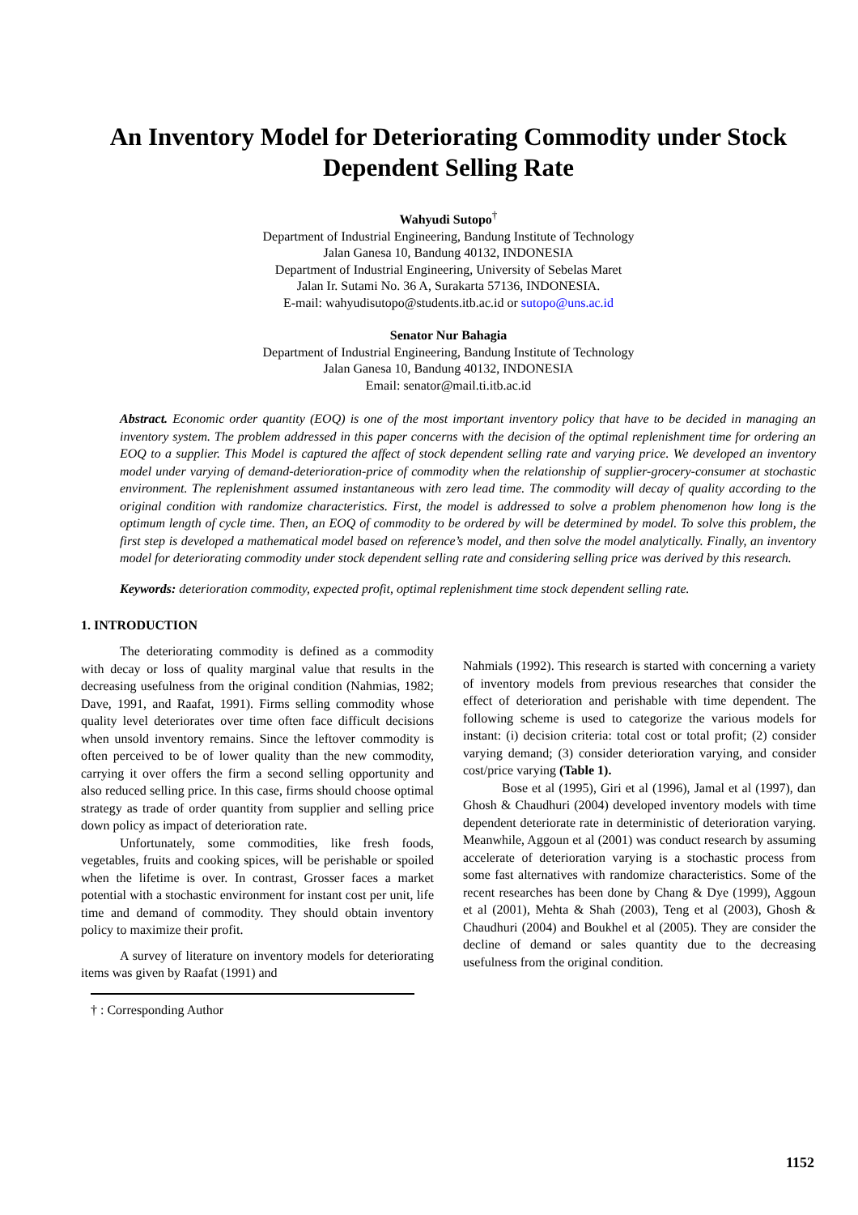An Inventory Model for Deteriorating Commodity under Stock Dependent Selling Rate
Wahyudi Sutopo<sup>†</sup>
Department of Industrial Engineering, Bandung Institute of Technology
Jalan Ganesa 10, Bandung 40132, INDONESIA
Department of Industrial Engineering, University of Sebelas Maret
Jalan Ir. Sutami No. 36 A, Surakarta 57136, INDONESIA.
E-mail: wahyudisutopo@students.itb.ac.id or sutopo@uns.ac.id
Senator Nur Bahagia
Department of Industrial Engineering, Bandung Institute of Technology
Jalan Ganesa 10, Bandung 40132, INDONESIA
Email: senator@mail.ti.itb.ac.id
Abstract. Economic order quantity (EOQ) is one of the most important inventory policy that have to be decided in managing an inventory system. The problem addressed in this paper concerns with the decision of the optimal replenishment time for ordering an EOQ to a supplier. This Model is captured the affect of stock dependent selling rate and varying price. We developed an inventory model under varying of demand-deterioration-price of commodity when the relationship of supplier-grocery-consumer at stochastic environment. The replenishment assumed instantaneous with zero lead time. The commodity will decay of quality according to the original condition with randomize characteristics. First, the model is addressed to solve a problem phenomenon how long is the optimum length of cycle time. Then, an EOQ of commodity to be ordered by will be determined by model. To solve this problem, the first step is developed a mathematical model based on reference’s model, and then solve the model analytically. Finally, an inventory model for deteriorating commodity under stock dependent selling rate and considering selling price was derived by this research.
Keywords: deterioration commodity, expected profit, optimal replenishment time stock dependent selling rate.
1. INTRODUCTION
The deteriorating commodity is defined as a commodity with decay or loss of quality marginal value that results in the decreasing usefulness from the original condition (Nahmias, 1982; Dave, 1991, and Raafat, 1991). Firms selling commodity whose quality level deteriorates over time often face difficult decisions when unsold inventory remains. Since the leftover commodity is often perceived to be of lower quality than the new commodity, carrying it over offers the firm a second selling opportunity and also reduced selling price. In this case, firms should choose optimal strategy as trade of order quantity from supplier and selling price down policy as impact of deterioration rate.
Unfortunately, some commodities, like fresh foods, vegetables, fruits and cooking spices, will be perishable or spoiled when the lifetime is over. In contrast, Grosser faces a market potential with a stochastic environment for instant cost per unit, life time and demand of commodity. They should obtain inventory policy to maximize their profit.
A survey of literature on inventory models for deteriorating items was given by Raafat (1991) and
† : Corresponding Author
Nahmials (1992). This research is started with concerning a variety of inventory models from previous researches that consider the effect of deterioration and perishable with time dependent. The following scheme is used to categorize the various models for instant: (i) decision criteria: total cost or total profit; (2) consider varying demand; (3) consider deterioration varying, and consider cost/price varying (Table 1).
Bose et al (1995), Giri et al (1996), Jamal et al (1997), dan Ghosh & Chaudhuri (2004) developed inventory models with time dependent deteriorate rate in deterministic of deterioration varying. Meanwhile, Aggoun et al (2001) was conduct research by assuming accelerate of deterioration varying is a stochastic process from some fast alternatives with randomize characteristics. Some of the recent researches has been done by Chang & Dye (1999), Aggoun et al (2001), Mehta & Shah (2003), Teng et al (2003), Ghosh & Chaudhuri (2004) and Boukhel et al (2005). They are consider the decline of demand or sales quantity due to the decreasing usefulness from the original condition.
1152